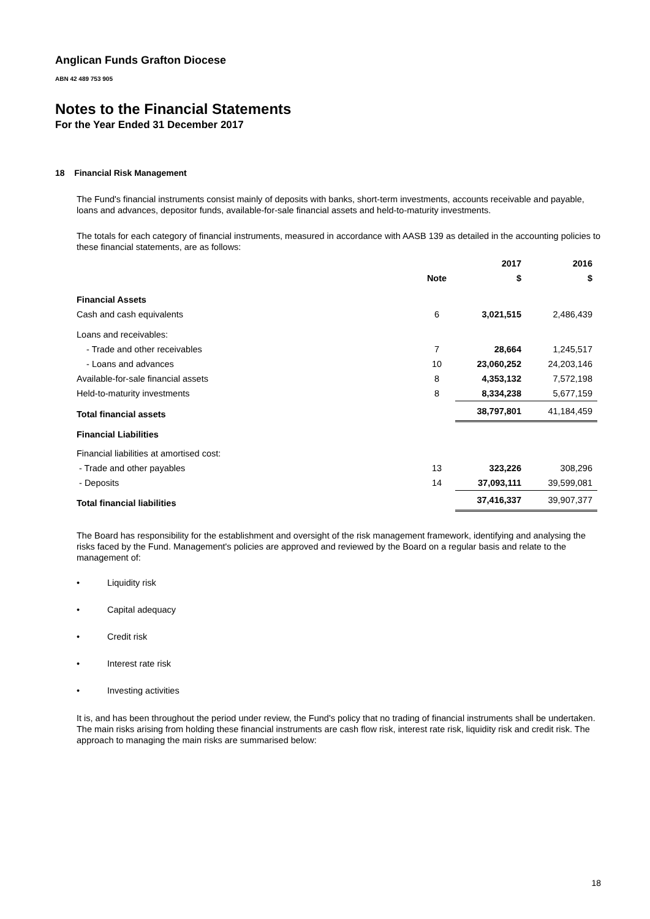Anglican Funds Grafton Diocese
ABN 42 489 753 905
Notes to the Financial Statements
For the Year Ended 31 December 2017
18 Financial Risk Management
The Fund's financial instruments consist mainly of deposits with banks, short-term investments, accounts receivable and payable, loans and advances, depositor funds, available-for-sale financial assets and held-to-maturity investments.
The totals for each category of financial instruments, measured in accordance with AASB 139 as detailed in the accounting policies to these financial statements, are as follows:
| | | 2017 | 2016 |
| --- | --- | --- | --- |
| | Note | $ | $ |
| Financial Assets | | | |
| Cash and cash equivalents | 6 | 3,021,515 | 2,486,439 |
| Loans and receivables: | | | |
| - Trade and other receivables | 7 | 28,664 | 1,245,517 |
| - Loans and advances | 10 | 23,060,252 | 24,203,146 |
| Available-for-sale financial assets | 8 | 4,353,132 | 7,572,198 |
| Held-to-maturity investments | 8 | 8,334,238 | 5,677,159 |
| Total financial assets | | 38,797,801 | 41,184,459 |
| Financial Liabilities | | | |
| Financial liabilities at amortised cost: | | | |
| - Trade and other payables | 13 | 323,226 | 308,296 |
| - Deposits | 14 | 37,093,111 | 39,599,081 |
| Total financial liabilities | | 37,416,337 | 39,907,377 |
The Board has responsibility for the establishment and oversight of the risk management framework, identifying and analysing the risks faced by the Fund. Management's policies are approved and reviewed by the Board on a regular basis and relate to the management of:
• Liquidity risk
• Capital adequacy
• Credit risk
• Interest rate risk
• Investing activities
It is, and has been throughout the period under review, the Fund's policy that no trading of financial instruments shall be undertaken. The main risks arising from holding these financial instruments are cash flow risk, interest rate risk, liquidity risk and credit risk. The approach to managing the main risks are summarised below:
18